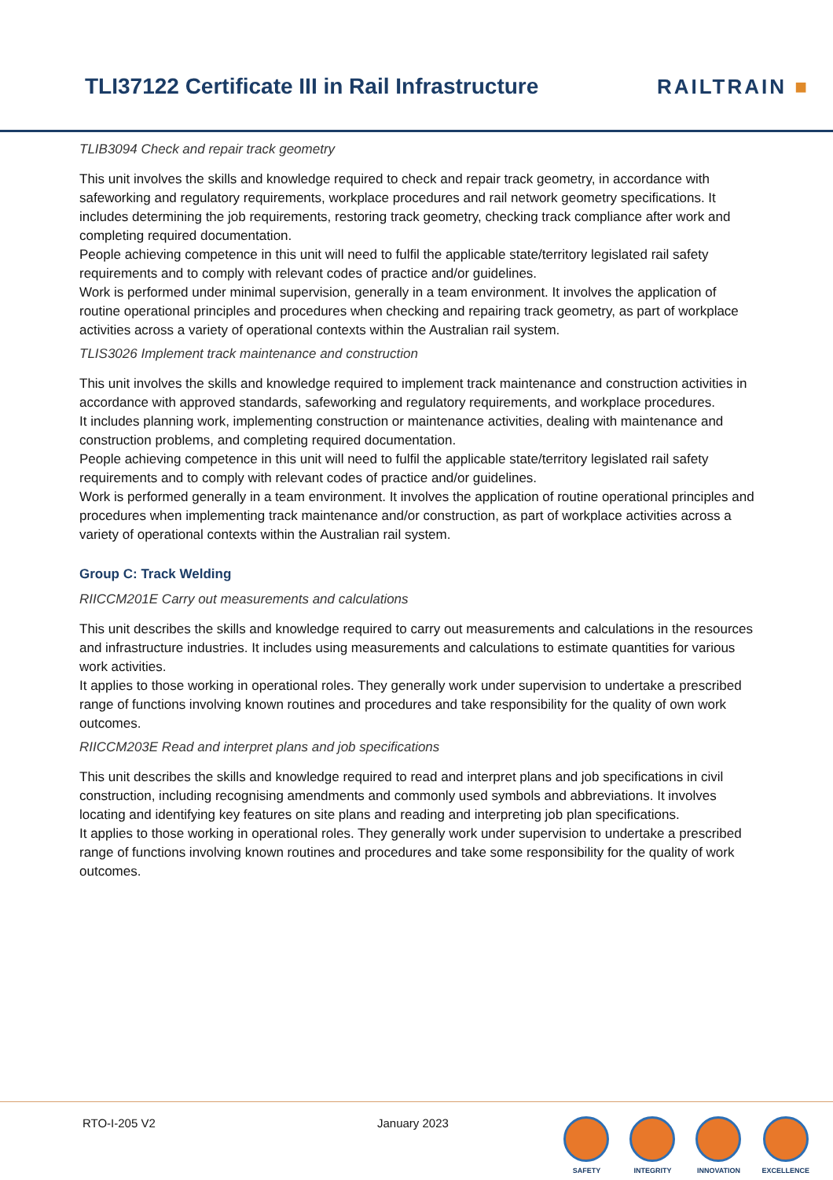TLI37122 Certificate III in Rail Infrastructure
RAILTRAIN ■
TLIB3094 Check and repair track geometry
This unit involves the skills and knowledge required to check and repair track geometry, in accordance with safeworking and regulatory requirements, workplace procedures and rail network geometry specifications. It includes determining the job requirements, restoring track geometry, checking track compliance after work and completing required documentation.
People achieving competence in this unit will need to fulfil the applicable state/territory legislated rail safety requirements and to comply with relevant codes of practice and/or guidelines.
Work is performed under minimal supervision, generally in a team environment. It involves the application of routine operational principles and procedures when checking and repairing track geometry, as part of workplace activities across a variety of operational contexts within the Australian rail system.
TLIS3026 Implement track maintenance and construction
This unit involves the skills and knowledge required to implement track maintenance and construction activities in accordance with approved standards, safeworking and regulatory requirements, and workplace procedures.
It includes planning work, implementing construction or maintenance activities, dealing with maintenance and construction problems, and completing required documentation.
People achieving competence in this unit will need to fulfil the applicable state/territory legislated rail safety requirements and to comply with relevant codes of practice and/or guidelines.
Work is performed generally in a team environment. It involves the application of routine operational principles and procedures when implementing track maintenance and/or construction, as part of workplace activities across a variety of operational contexts within the Australian rail system.
Group C: Track Welding
RIICCM201E Carry out measurements and calculations
This unit describes the skills and knowledge required to carry out measurements and calculations in the resources and infrastructure industries. It includes using measurements and calculations to estimate quantities for various work activities.
It applies to those working in operational roles. They generally work under supervision to undertake a prescribed range of functions involving known routines and procedures and take responsibility for the quality of own work outcomes.
RIICCM203E Read and interpret plans and job specifications
This unit describes the skills and knowledge required to read and interpret plans and job specifications in civil construction, including recognising amendments and commonly used symbols and abbreviations. It involves locating and identifying key features on site plans and reading and interpreting job plan specifications.
It applies to those working in operational roles. They generally work under supervision to undertake a prescribed range of functions involving known routines and procedures and take some responsibility for the quality of work outcomes.
RTO-I-205 V2 January 2023
SAFETY INTEGRITY INNOVATION EXCELLENCE